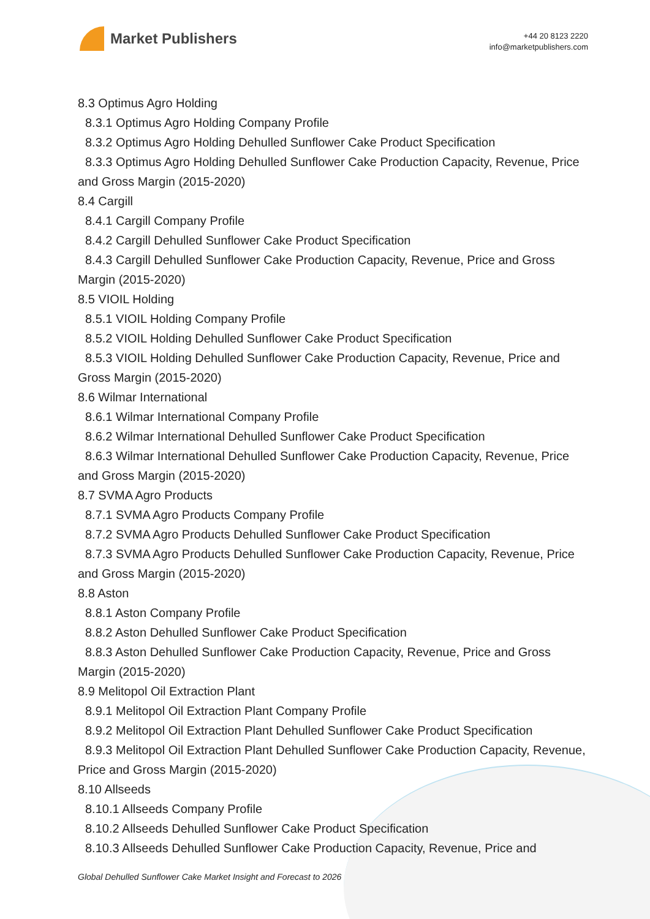Market Publishers
+44 20 8123 2220
info@marketpublishers.com
8.3 Optimus Agro Holding
8.3.1 Optimus Agro Holding Company Profile
8.3.2 Optimus Agro Holding Dehulled Sunflower Cake Product Specification
8.3.3 Optimus Agro Holding Dehulled Sunflower Cake Production Capacity, Revenue, Price and Gross Margin (2015-2020)
8.4 Cargill
8.4.1 Cargill Company Profile
8.4.2 Cargill Dehulled Sunflower Cake Product Specification
8.4.3 Cargill Dehulled Sunflower Cake Production Capacity, Revenue, Price and Gross Margin (2015-2020)
8.5 VIOIL Holding
8.5.1 VIOIL Holding Company Profile
8.5.2 VIOIL Holding Dehulled Sunflower Cake Product Specification
8.5.3 VIOIL Holding Dehulled Sunflower Cake Production Capacity, Revenue, Price and Gross Margin (2015-2020)
8.6 Wilmar International
8.6.1 Wilmar International Company Profile
8.6.2 Wilmar International Dehulled Sunflower Cake Product Specification
8.6.3 Wilmar International Dehulled Sunflower Cake Production Capacity, Revenue, Price and Gross Margin (2015-2020)
8.7 SVMA Agro Products
8.7.1 SVMA Agro Products Company Profile
8.7.2 SVMA Agro Products Dehulled Sunflower Cake Product Specification
8.7.3 SVMA Agro Products Dehulled Sunflower Cake Production Capacity, Revenue, Price and Gross Margin (2015-2020)
8.8 Aston
8.8.1 Aston Company Profile
8.8.2 Aston Dehulled Sunflower Cake Product Specification
8.8.3 Aston Dehulled Sunflower Cake Production Capacity, Revenue, Price and Gross Margin (2015-2020)
8.9 Melitopol Oil Extraction Plant
8.9.1 Melitopol Oil Extraction Plant Company Profile
8.9.2 Melitopol Oil Extraction Plant Dehulled Sunflower Cake Product Specification
8.9.3 Melitopol Oil Extraction Plant Dehulled Sunflower Cake Production Capacity, Revenue, Price and Gross Margin (2015-2020)
8.10 Allseeds
8.10.1 Allseeds Company Profile
8.10.2 Allseeds Dehulled Sunflower Cake Product Specification
8.10.3 Allseeds Dehulled Sunflower Cake Production Capacity, Revenue, Price and
Global Dehulled Sunflower Cake Market Insight and Forecast to 2026